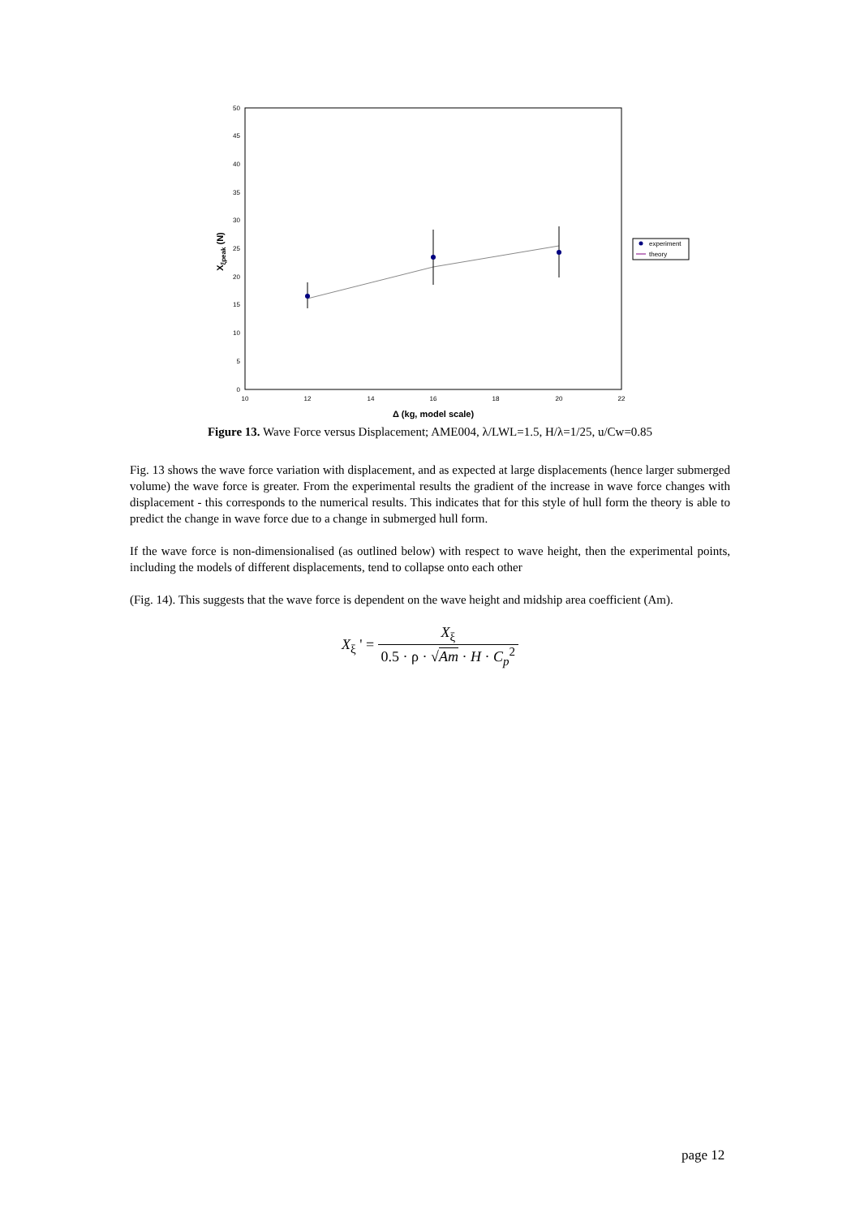0
5
10
15
20
25
30
35
40
45
50
10
12
14
16
18
20
22
Δ (kg, model scale)
Xξpeak (N)
experiment
theory
Figure 13. Wave Force versus Displacement; AME004, λ/LWL=1.5, H/λ=1/25, u/Cw=0.85
Fig. 13 shows the wave force variation with displacement, and as expected at large displacements (hence larger submerged volume) the wave force is greater. From the experimental results the gradient of the increase in wave force changes with displacement - this corresponds to the numerical results. This indicates that for this style of hull form the theory is able to predict the change in wave force due to a change in submerged hull form.
If the wave force is non-dimensionalised (as outlined below) with respect to wave height, then the experimental points, including the models of different displacements, tend to collapse onto each other
(Fig. 14). This suggests that the wave force is dependent on the wave height and midship area coefficient (Am).
X<sub>ξ</sub> ' = X<sub>ξ</sub> 0.5 · ρ · √Am · H · C<sub>p</sub><sup>2</sup>
page 12